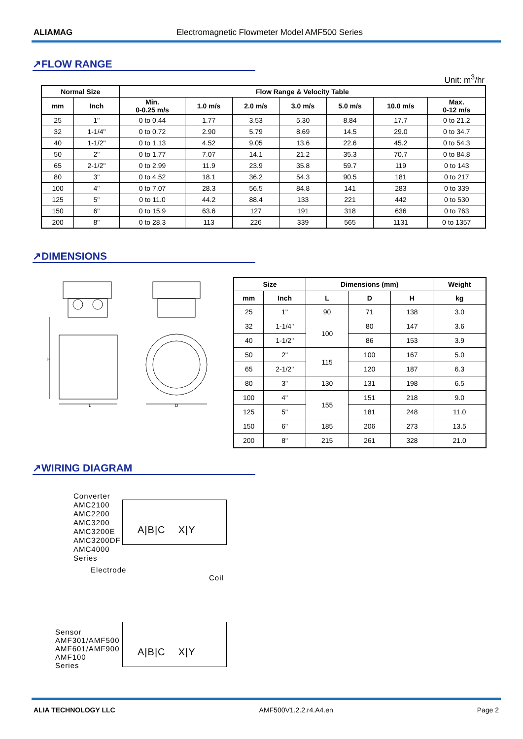ALIAMAG Electromagnetic Flowmeter Model AMF500 Series
↗FLOW RANGE
Unit: m<sup>3</sup>/hr
| Normal Size | | Flow Range & Velocity Table | | | | | | |
| --- | --- | --- | --- | --- | --- | --- | --- | --- |
| mm | Inch | Min. 0-0.25 m/s | 1.0 m/s | 2.0 m/s | 3.0 m/s | 5.0 m/s | 10.0 m/s | Max. 0-12 m/s |
| 25 | 1" | 0 to 0.44 | 1.77 | 3.53 | 5.30 | 8.84 | 17.7 | 0 to 21.2 |
| 32 | 1-1/4" | 0 to 0.72 | 2.90 | 5.79 | 8.69 | 14.5 | 29.0 | 0 to 34.7 |
| 40 | 1-1/2" | 0 to 1.13 | 4.52 | 9.05 | 13.6 | 22.6 | 45.2 | 0 to 54.3 |
| 50 | 2" | 0 to 1.77 | 7.07 | 14.1 | 21.2 | 35.3 | 70.7 | 0 to 84.8 |
| 65 | 2-1/2" | 0 to 2.99 | 11.9 | 23.9 | 35.8 | 59.7 | 119 | 0 to 143 |
| 80 | 3" | 0 to 4.52 | 18.1 | 36.2 | 54.3 | 90.5 | 181 | 0 to 217 |
| 100 | 4" | 0 to 7.07 | 28.3 | 56.5 | 84.8 | 141 | 283 | 0 to 339 |
| 125 | 5" | 0 to 11.0 | 44.2 | 88.4 | 133 | 221 | 442 | 0 to 530 |
| 150 | 6" | 0 to 15.9 | 63.6 | 127 | 191 | 318 | 636 | 0 to 763 |
| 200 | 8" | 0 to 28.3 | 113 | 226 | 339 | 565 | 1131 | 0 to 1357 |
↗DIMENSIONS
H
L
D
| Size | | Dimensions (mm) | | | Weight |
| --- | --- | --- | --- | --- | --- |
| mm | Inch | L | D | H | kg |
| 25 | 1" | 90 | 71 | 138 | 3.0 |
| 32 | 1-1/4" | 100 | 80 | 147 | 3.6 |
| 40 | 1-1/2" | | 86 | 153 | 3.9 |
| 50 | 2" | 115 | 100 | 167 | 5.0 |
| 65 | 2-1/2" | | 120 | 187 | 6.3 |
| 80 | 3" | 130 | 131 | 198 | 6.5 |
| 100 | 4" | 155 | 151 | 218 | 9.0 |
| 125 | 5" | | 181 | 248 | 11.0 |
| 150 | 6" | 185 | 206 | 273 | 13.5 |
| 200 | 8" | 215 | 261 | 328 | 21.0 |
↗WIRING DIAGRAM
Converter
AMC2100
AMC2200
AMC3200
AMC3200E
AMC3200DF
AMC4000
Series
Electrode
Coil
Sensor
AMF301/AMF500
AMF601/AMF900
AMF100
Series
A|B|C X|Y
A|B|C X|Y
ALIA TECHNOLOGY LLC AMF500V1.2.2.r4.A4.en Page 2